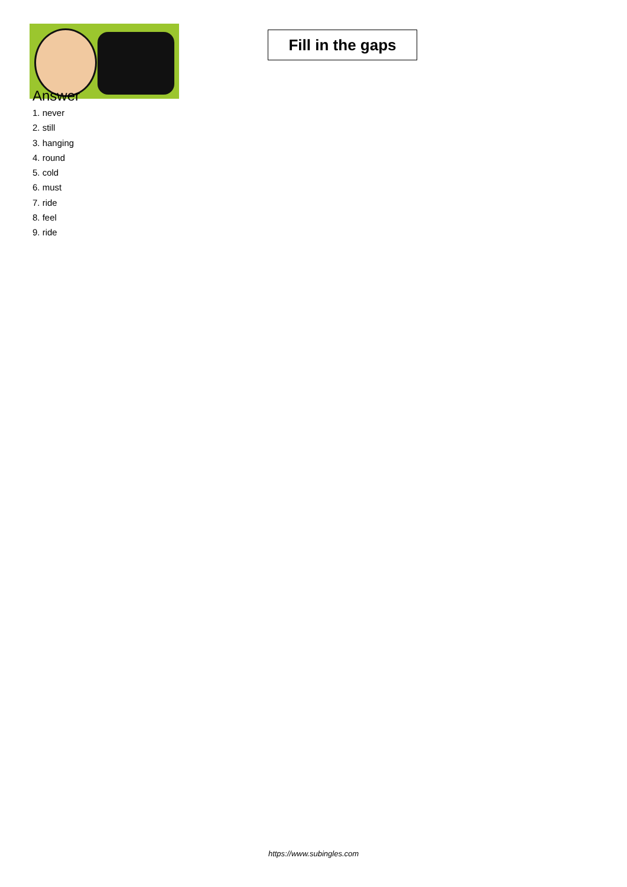Fill in the gaps
Answer
1. never
2. still
3. hanging
4. round
5. cold
6. must
7. ride
8. feel
9. ride
https://www.subingles.com